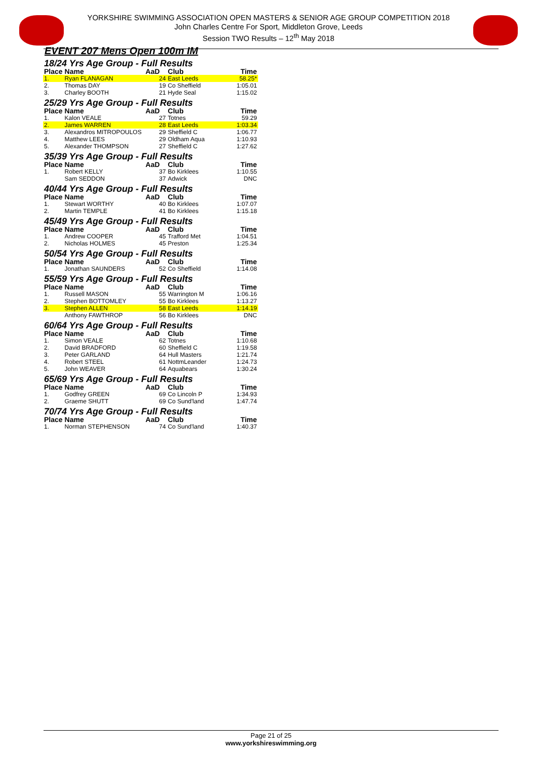YORKSHIRE SWIMMING ASSOCIATION OPEN MASTERS & SENIOR AGE GROUP COMPETITION 2018
John Charles Centre For Sport, Middleton Grove, Leeds
Session TWO Results – 12<sup>th</sup> May 2018
EVENT 207 Mens Open 100m IM
| 18/24 Yrs Age Group - Full Results | | | | |
| Place | Name | AaD | Club | Time |
| 1. | Ryan FLANAGAN | 24 | East Leeds | 58.25* |
| 2. | Thomas DAY | 19 | Co Sheffield | 1:05.01 |
| 3. | Charley BOOTH | 21 | Hyde Seal | 1:15.02 |
| 25/29 Yrs Age Group - Full Results | | | | |
| Place | Name | AaD | Club | Time |
| 1. | Kalon VEALE | 27 | Totnes | 59.29 |
| 2. | James WARREN | 28 | East Leeds | 1:03.34 |
| 3. | Alexandros MITROPOULOS | 29 | Sheffield C | 1:06.77 |
| 4. | Matthew LEES | 29 | Oldham Aqua | 1:10.93 |
| 5. | Alexander THOMPSON | 27 | Sheffield C | 1:27.62 |
| 35/39 Yrs Age Group - Full Results | | | | |
| Place | Name | AaD | Club | Time |
| 1. | Robert KELLY | 37 | Bo Kirklees | 1:10.55 |
| | Sam SEDDON | 37 | Adwick | DNC |
| 40/44 Yrs Age Group - Full Results | | | | |
| Place | Name | AaD | Club | Time |
| 1. | Stewart WORTHY | 40 | Bo Kirklees | 1:07.07 |
| 2. | Martin TEMPLE | 41 | Bo Kirklees | 1:15.18 |
| 45/49 Yrs Age Group - Full Results | | | | |
| Place | Name | AaD | Club | Time |
| 1. | Andrew COOPER | 45 | Trafford Met | 1:04.51 |
| 2. | Nicholas HOLMES | 45 | Preston | 1:25.34 |
| 50/54 Yrs Age Group - Full Results | | | | |
| Place | Name | AaD | Club | Time |
| 1. | Jonathan SAUNDERS | 52 | Co Sheffield | 1:14.08 |
| 55/59 Yrs Age Group - Full Results | | | | |
| Place | Name | AaD | Club | Time |
| 1. | Russell MASON | 55 | Warrington M | 1:06.16 |
| 2. | Stephen BOTTOMLEY | 55 | Bo Kirklees | 1:13.27 |
| 3. | Stephen ALLEN | 58 | East Leeds | 1:14.19 |
| | Anthony FAWTHROP | 56 | Bo Kirklees | DNC |
| 60/64 Yrs Age Group - Full Results | | | | |
| Place | Name | AaD | Club | Time |
| 1. | Simon VEALE | 62 | Totnes | 1:10.68 |
| 2. | David BRADFORD | 60 | Sheffield C | 1:19.58 |
| 3. | Peter GARLAND | 64 | Hull Masters | 1:21.74 |
| 4. | Robert STEEL | 61 | NottmLeander | 1:24.73 |
| 5. | John WEAVER | 64 | Aquabears | 1:30.24 |
| 65/69 Yrs Age Group - Full Results | | | | |
| Place | Name | AaD | Club | Time |
| 1. | Godfrey GREEN | 69 | Co Lincoln P | 1:34.93 |
| 2. | Graeme SHUTT | 69 | Co Sund'land | 1:47.74 |
| 70/74 Yrs Age Group - Full Results | | | | |
| Place | Name | AaD | Club | Time |
| 1. | Norman STEPHENSON | 74 | Co Sund'land | 1:40.37 |
Page 21 of 25
www.yorkshireswimming.org